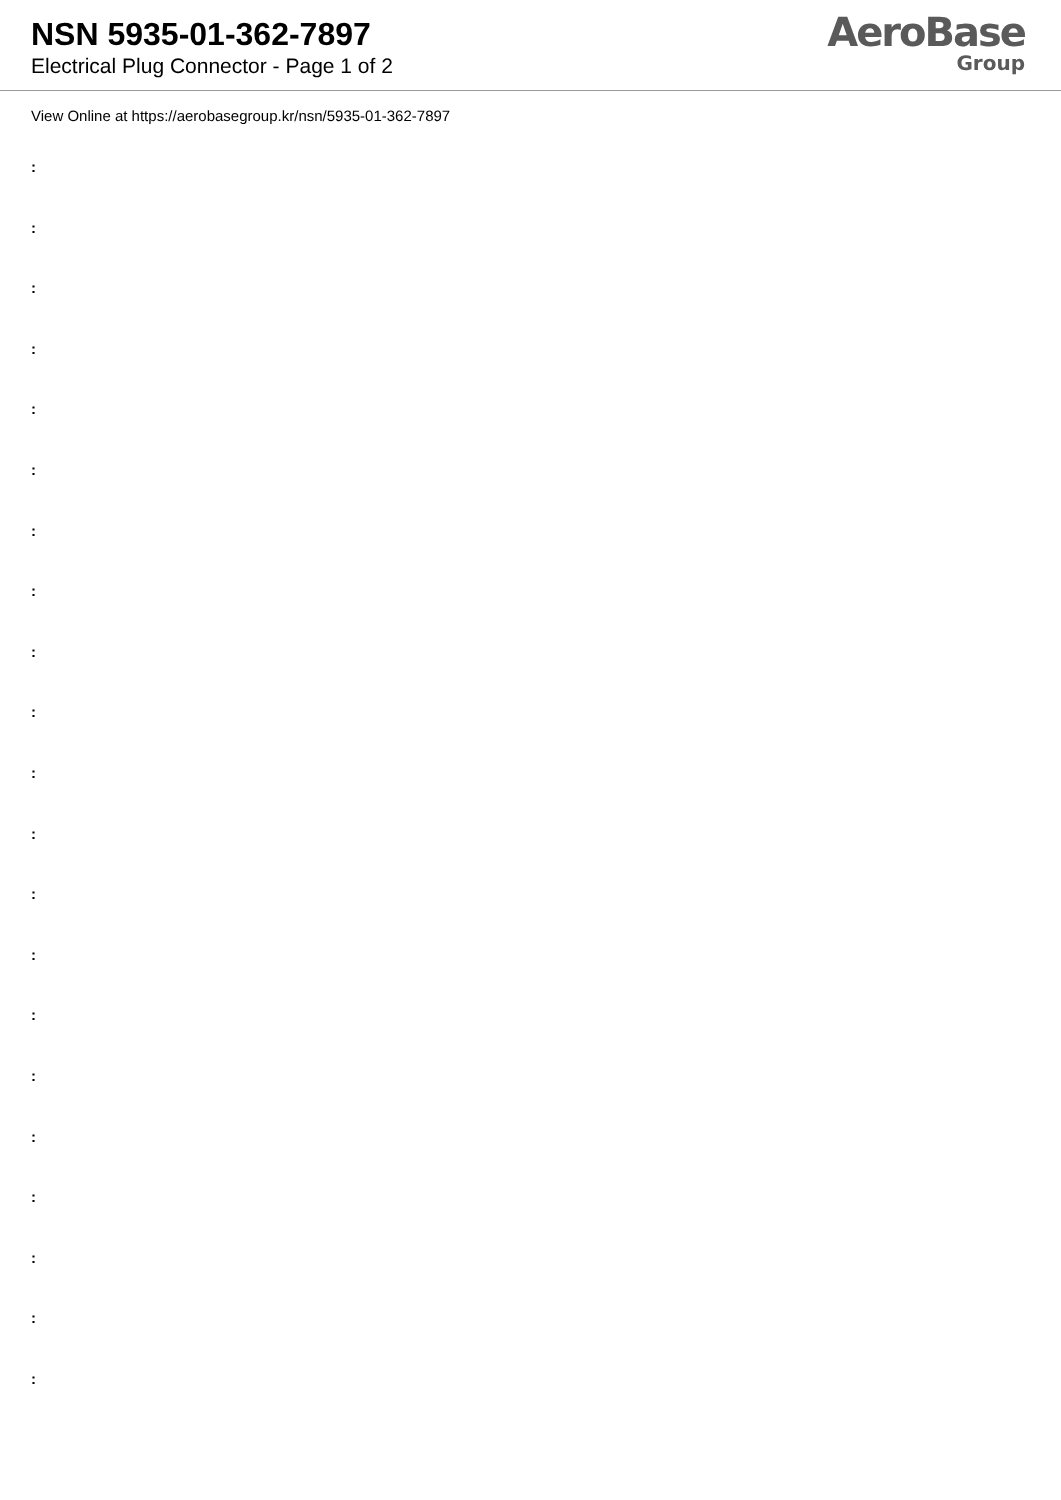NSN 5935-01-362-7897
Electrical Plug Connector - Page 1 of 2
AeroBase
Group
View Online at https://aerobasegroup.kr/nsn/5935-01-362-7897
:
:
:
:
:
:
:
:
:
:
:
:
:
:
:
:
:
:
:
:
: